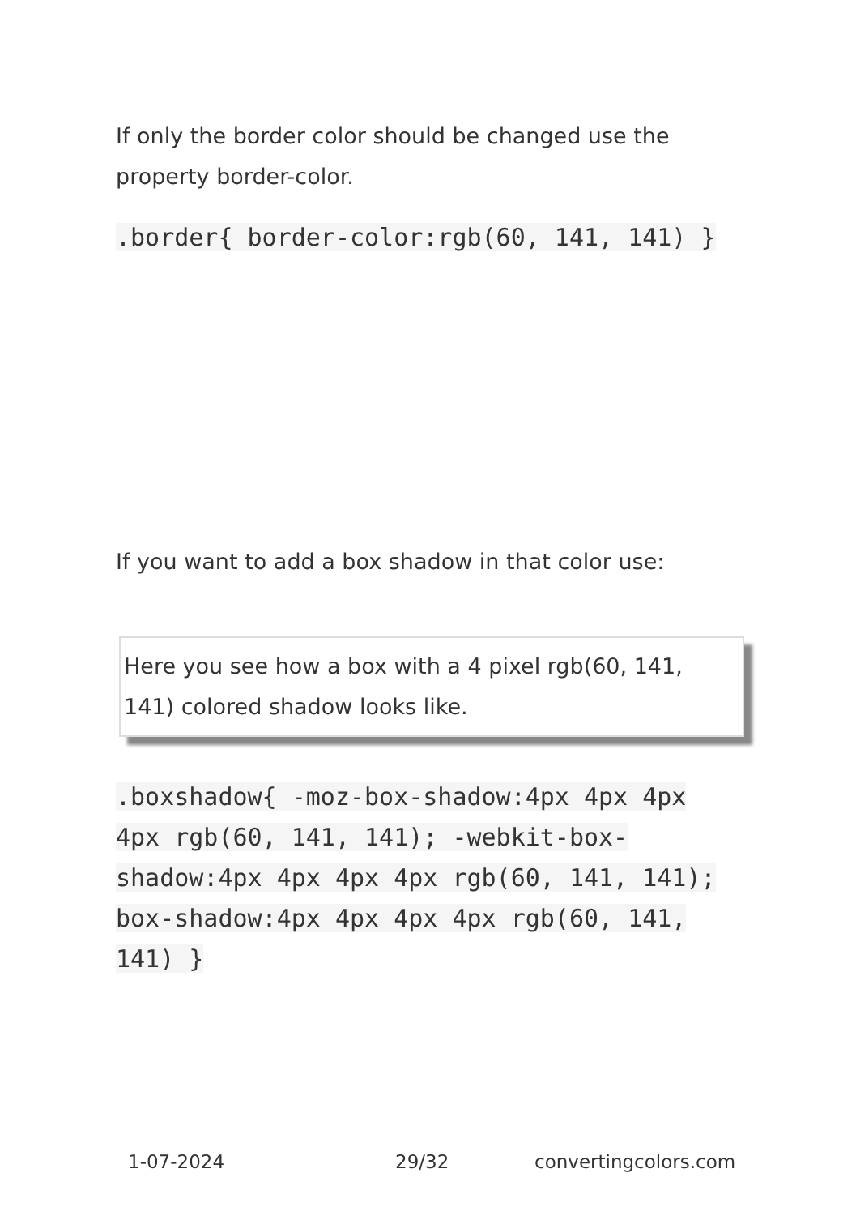If only the border color should be changed use the property border-color.
.border{ border-color:rgb(60, 141, 141) }
If you want to add a box shadow in that color use:
Here you see how a box with a 4 pixel rgb(60, 141, 141) colored shadow looks like.
.boxshadow{ -moz-box-shadow:4px 4px 4px 4px rgb(60, 141, 141); -webkit-box-shadow:4px 4px 4px 4px rgb(60, 141, 141); box-shadow:4px 4px 4px 4px rgb(60, 141, 141) }
1-07-2024 29/32 convertingcolors.com